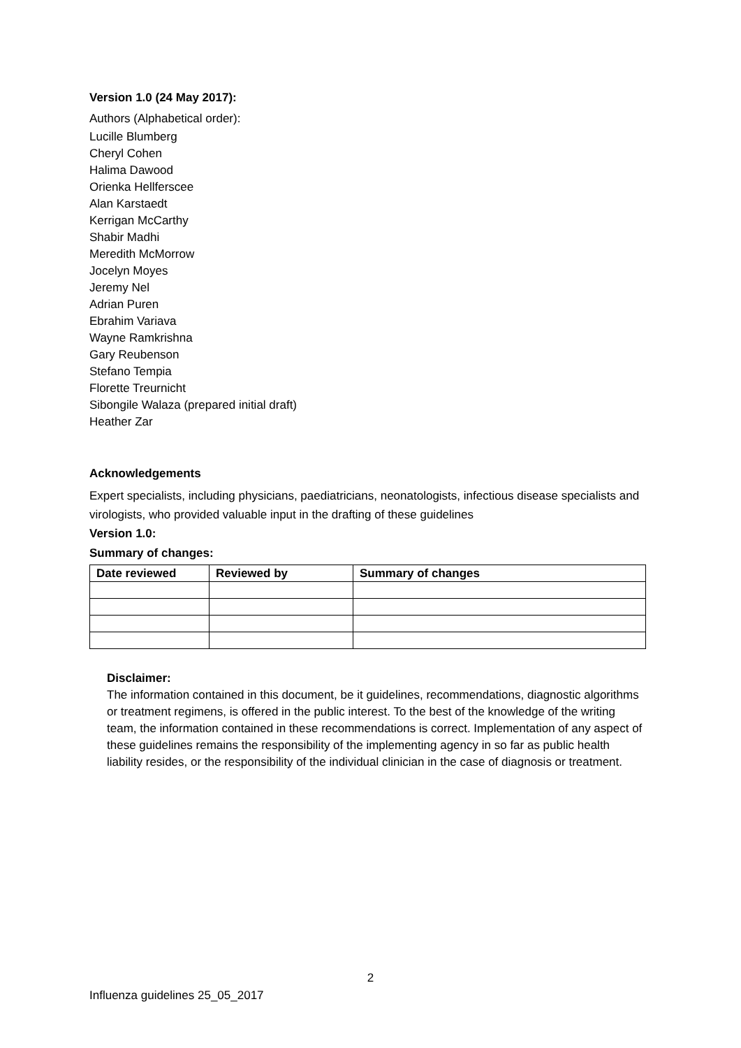Version 1.0 (24 May 2017):
Authors (Alphabetical order):
Lucille Blumberg
Cheryl Cohen
Halima Dawood
Orienka Hellferscee
Alan Karstaedt
Kerrigan McCarthy
Shabir Madhi
Meredith McMorrow
Jocelyn Moyes
Jeremy Nel
Adrian Puren
Ebrahim Variava
Wayne Ramkrishna
Gary Reubenson
Stefano Tempia
Florette Treurnicht
Sibongile Walaza (prepared initial draft)
Heather Zar
Acknowledgements
Expert specialists, including physicians, paediatricians, neonatologists, infectious disease specialists and virologists, who provided valuable input in the drafting of these guidelines
Version 1.0:
Summary of changes:
| Date reviewed | Reviewed by | Summary of changes |
| --- | --- | --- |
Disclaimer:
The information contained in this document, be it guidelines, recommendations, diagnostic algorithms or treatment regimens, is offered in the public interest. To the best of the knowledge of the writing team, the information contained in these recommendations is correct. Implementation of any aspect of these guidelines remains the responsibility of the implementing agency in so far as public health liability resides, or the responsibility of the individual clinician in the case of diagnosis or treatment.
2
Influenza guidelines 25_05_2017